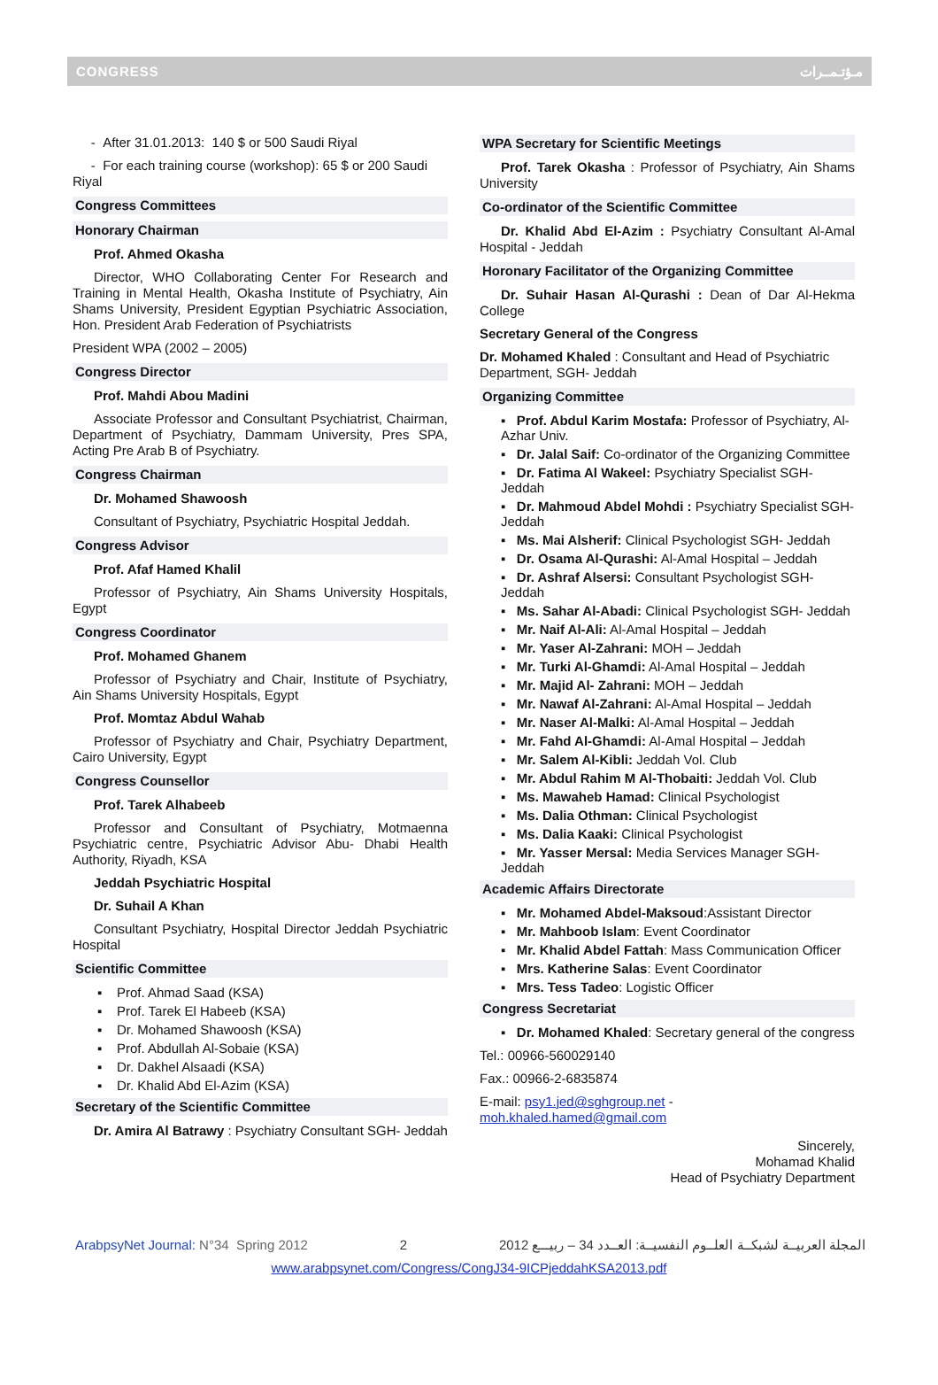CONGRESS مـؤتـمــرات
- After 31.01.2013: 140 $ or 500 Saudi Riyal
- For each training course (workshop): 65 $ or 200 Saudi Riyal
Congress Committees
Honorary Chairman
Prof. Ahmed Okasha
Director, WHO Collaborating Center For Research and Training in Mental Health, Okasha Institute of Psychiatry, Ain Shams University, President Egyptian Psychiatric Association, Hon. President Arab Federation of Psychiatrists
President WPA (2002 – 2005)
Congress Director
Prof. Mahdi Abou Madini
Associate Professor and Consultant Psychiatrist, Chairman, Department of Psychiatry, Dammam University, Pres SPA, Acting Pre Arab B of Psychiatry.
Congress Chairman
Dr. Mohamed Shawoosh
Consultant of Psychiatry, Psychiatric Hospital Jeddah.
Congress Advisor
Prof. Afaf Hamed Khalil
Professor of Psychiatry, Ain Shams University Hospitals, Egypt
Congress Coordinator
Prof. Mohamed Ghanem
Professor of Psychiatry and Chair, Institute of Psychiatry, Ain Shams University Hospitals, Egypt
Prof. Momtaz Abdul Wahab
Professor of Psychiatry and Chair, Psychiatry Department, Cairo University, Egypt
Congress Counsellor
Prof. Tarek Alhabeeb
Professor and Consultant of Psychiatry, Motmaenna Psychiatric centre, Psychiatric Advisor Abu- Dhabi Health Authority, Riyadh, KSA
Jeddah Psychiatric Hospital
Dr. Suhail A Khan
Consultant Psychiatry, Hospital Director Jeddah Psychiatric Hospital
Scientific Committee
▪ Prof. Ahmad Saad (KSA)
▪ Prof. Tarek El Habeeb (KSA)
▪ Dr. Mohamed Shawoosh (KSA)
▪ Prof. Abdullah Al-Sobaie (KSA)
▪ Dr. Dakhel Alsaadi (KSA)
▪ Dr. Khalid Abd El-Azim (KSA)
Secretary of the Scientific Committee
Dr. Amira Al Batrawy : Psychiatry Consultant SGH- Jeddah
WPA Secretary for Scientific Meetings
Prof. Tarek Okasha : Professor of Psychiatry, Ain Shams University
Co-ordinator of the Scientific Committee
Dr. Khalid Abd El-Azim : Psychiatry Consultant Al-Amal Hospital - Jeddah
Horonary Facilitator of the Organizing Committee
Dr. Suhair Hasan Al-Qurashi : Dean of Dar Al-Hekma College
Secretary General of the Congress
Dr. Mohamed Khaled : Consultant and Head of Psychiatric Department, SGH- Jeddah
Organizing Committee
▪ Prof. Abdul Karim Mostafa: Professor of Psychiatry, Al-Azhar Univ.
▪ Dr. Jalal Saif: Co-ordinator of the Organizing Committee
▪ Dr. Fatima Al Wakeel: Psychiatry Specialist SGH- Jeddah
▪ Dr. Mahmoud Abdel Mohdi : Psychiatry Specialist SGH- Jeddah
▪ Ms. Mai Alsherif: Clinical Psychologist SGH- Jeddah
▪ Dr. Osama Al-Qurashi: Al-Amal Hospital – Jeddah
▪ Dr. Ashraf Alsersi: Consultant Psychologist SGH- Jeddah
▪ Ms. Sahar Al-Abadi: Clinical Psychologist SGH- Jeddah
▪ Mr. Naif Al-Ali: Al-Amal Hospital – Jeddah
▪ Mr. Yaser Al-Zahrani: MOH – Jeddah
▪ Mr. Turki Al-Ghamdi: Al-Amal Hospital – Jeddah
▪ Mr. Majid Al- Zahrani: MOH – Jeddah
▪ Mr. Nawaf Al-Zahrani: Al-Amal Hospital – Jeddah
▪ Mr. Naser Al-Malki: Al-Amal Hospital – Jeddah
▪ Mr. Fahd Al-Ghamdi: Al-Amal Hospital – Jeddah
▪ Mr. Salem Al-Kibli: Jeddah Vol. Club
▪ Mr. Abdul Rahim M Al-Thobaiti: Jeddah Vol. Club
▪ Ms. Mawaheb Hamad: Clinical Psychologist
▪ Ms. Dalia Othman: Clinical Psychologist
▪ Ms. Dalia Kaaki: Clinical Psychologist
▪ Mr. Yasser Mersal: Media Services Manager SGH- Jeddah
Academic Affairs Directorate
▪ Mr. Mohamed Abdel-Maksoud:Assistant Director
▪ Mr. Mahboob Islam: Event Coordinator
▪ Mr. Khalid Abdel Fattah: Mass Communication Officer
▪ Mrs. Katherine Salas: Event Coordinator
▪ Mrs. Tess Tadeo: Logistic Officer
Congress Secretariat
▪ Dr. Mohamed Khaled: Secretary general of the congress
Tel.: 00966-560029140
Fax.: 00966-2-6835874
E-mail: psy1.jed@sghgroup.net - moh.khaled.hamed@gmail.com
Sincerely,
Mohamad Khalid
Head of Psychiatry Department
ArabpsyNet Journal: N°34 Spring 2012 2 المجلة العربيــة لشبكــة العلــوم النفسيــة: العــدد 34 – ربيـــع 2012
www.arabpsynet.com/Congress/CongJ34-9ICPjeddahKSA2013.pdf